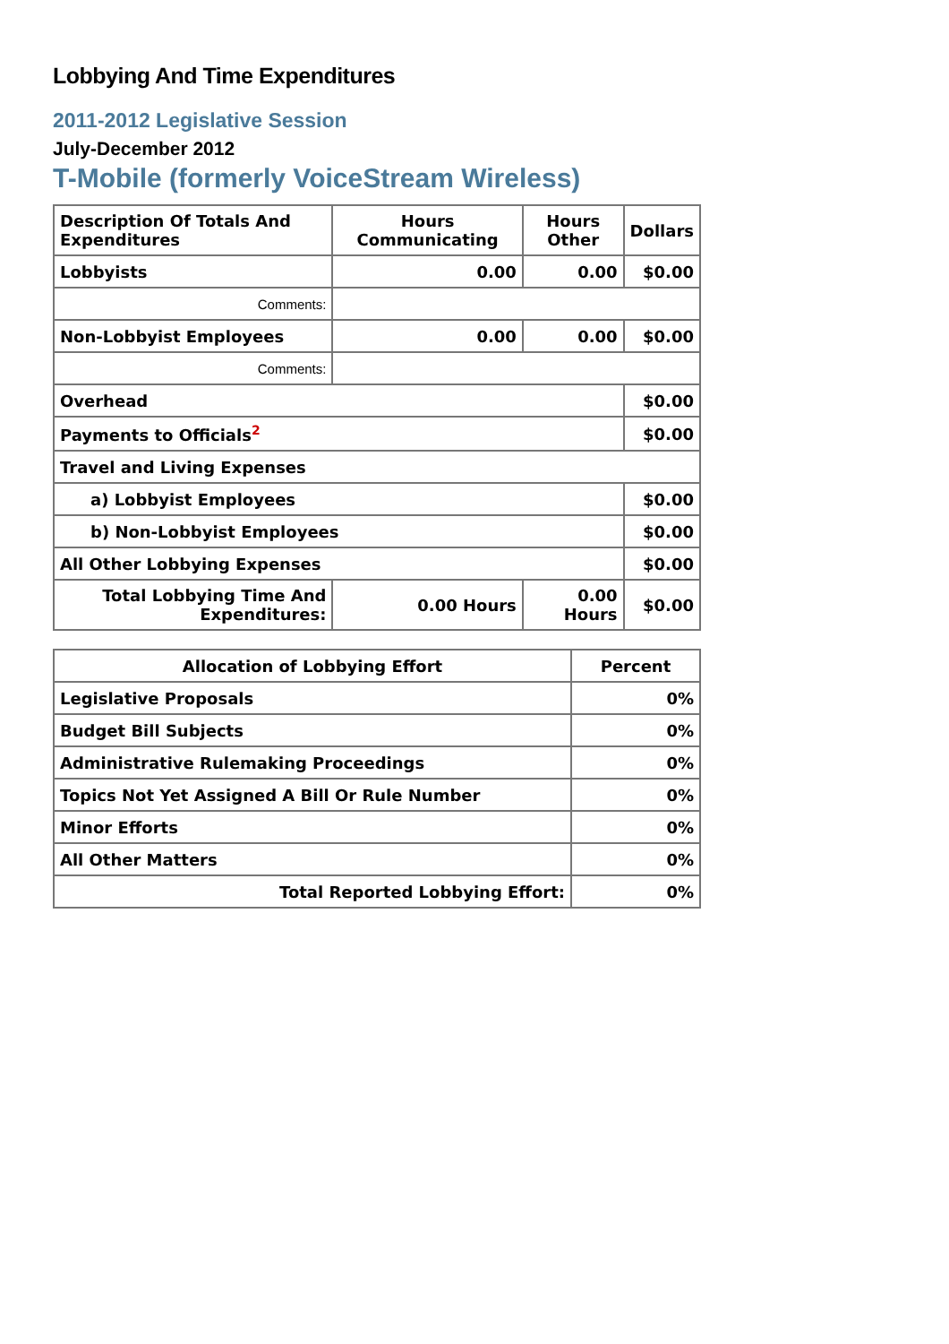Lobbying And Time Expenditures
2011-2012 Legislative Session
July-December 2012
T-Mobile (formerly VoiceStream Wireless)
| Description Of Totals And Expenditures | Hours Communicating | Hours Other | Dollars |
| --- | --- | --- | --- |
| Lobbyists | 0.00 | 0.00 | $0.00 |
| Comments: | | | |
| Non-Lobbyist Employees | 0.00 | 0.00 | $0.00 |
| Comments: | | | |
| Overhead | | | $0.00 |
| Payments to Officials<sup>2</sup> | | | $0.00 |
| Travel and Living Expenses | | | |
| a) Lobbyist Employees | | | $0.00 |
| b) Non-Lobbyist Employees | | | $0.00 |
| All Other Lobbying Expenses | | | $0.00 |
| Total Lobbying Time And Expenditures: | 0.00 Hours | 0.00 Hours | $0.00 |
| Allocation of Lobbying Effort | Percent |
| --- | --- |
| Legislative Proposals | 0% |
| Budget Bill Subjects | 0% |
| Administrative Rulemaking Proceedings | 0% |
| Topics Not Yet Assigned A Bill Or Rule Number | 0% |
| Minor Efforts | 0% |
| All Other Matters | 0% |
| Total Reported Lobbying Effort: | 0% |